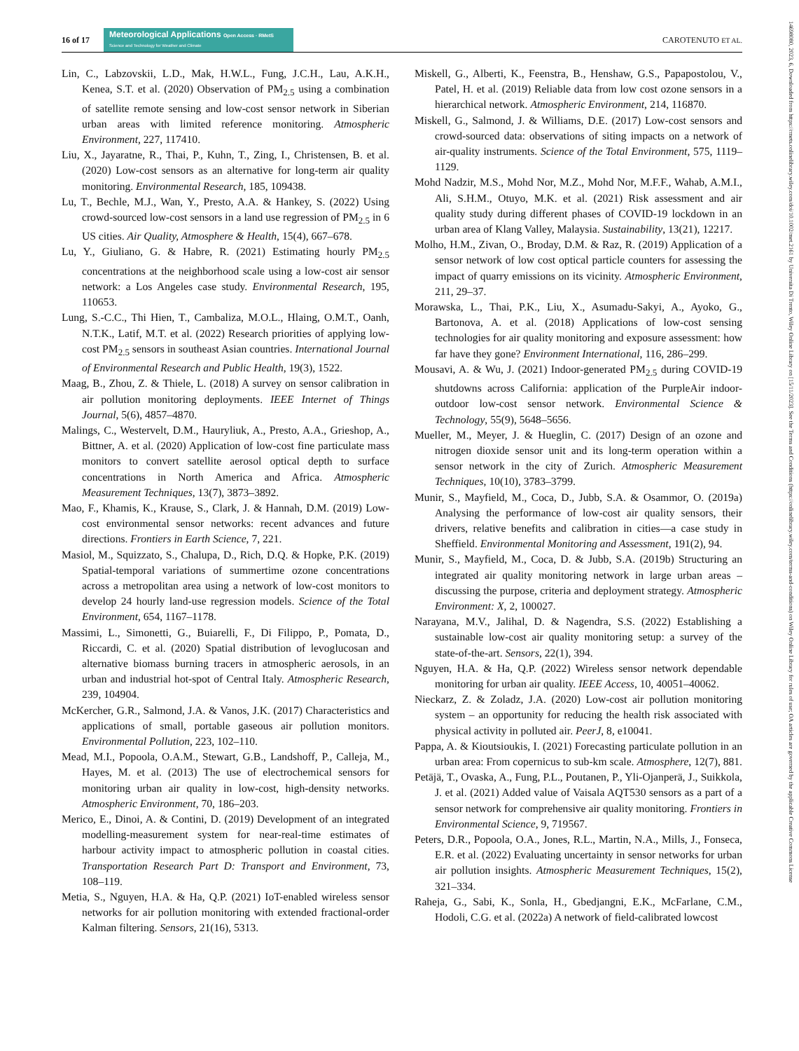16 of 17
Meteorological Applications Open Access · RMetS
Science and Technology for Weather and Climate
CAROTENUTO ET AL.
14698080, 2023, 6, Downloaded from https://rmets.onlinelibrary.wiley.com/doi/10.1002/met.2161 by Universita Di Trento, Wiley Online Library on [15/11/2023]. See the Terms and Conditions (https://onlinelibrary.wiley.com/terms-and-conditions) on Wiley Online Library for rules of use; OA articles are governed by the applicable Creative Commons License
Lin, C., Labzovskii, L.D., Mak, H.W.L., Fung, J.C.H., Lau, A.K.H., Kenea, S.T. et al. (2020) Observation of PM<sub>2.5</sub> using a combination of satellite remote sensing and low-cost sensor network in Siberian urban areas with limited reference monitoring. Atmospheric Environment, 227, 117410.
Liu, X., Jayaratne, R., Thai, P., Kuhn, T., Zing, I., Christensen, B. et al. (2020) Low-cost sensors as an alternative for long-term air quality monitoring. Environmental Research, 185, 109438.
Lu, T., Bechle, M.J., Wan, Y., Presto, A.A. & Hankey, S. (2022) Using crowd-sourced low-cost sensors in a land use regression of PM<sub>2.5</sub> in 6 US cities. Air Quality, Atmosphere & Health, 15(4), 667–678.
Lu, Y., Giuliano, G. & Habre, R. (2021) Estimating hourly PM<sub>2.5</sub> concentrations at the neighborhood scale using a low-cost air sensor network: a Los Angeles case study. Environmental Research, 195, 110653.
Lung, S.-C.C., Thi Hien, T., Cambaliza, M.O.L., Hlaing, O.M.T., Oanh, N.T.K., Latif, M.T. et al. (2022) Research priorities of applying low-cost PM<sub>2.5</sub> sensors in southeast Asian countries. International Journal of Environmental Research and Public Health, 19(3), 1522.
Maag, B., Zhou, Z. & Thiele, L. (2018) A survey on sensor calibration in air pollution monitoring deployments. IEEE Internet of Things Journal, 5(6), 4857–4870.
Malings, C., Westervelt, D.M., Hauryliuk, A., Presto, A.A., Grieshop, A., Bittner, A. et al. (2020) Application of low-cost fine particulate mass monitors to convert satellite aerosol optical depth to surface concentrations in North America and Africa. Atmospheric Measurement Techniques, 13(7), 3873–3892.
Mao, F., Khamis, K., Krause, S., Clark, J. & Hannah, D.M. (2019) Low-cost environmental sensor networks: recent advances and future directions. Frontiers in Earth Science, 7, 221.
Masiol, M., Squizzato, S., Chalupa, D., Rich, D.Q. & Hopke, P.K. (2019) Spatial-temporal variations of summertime ozone concentrations across a metropolitan area using a network of low-cost monitors to develop 24 hourly land-use regression models. Science of the Total Environment, 654, 1167–1178.
Massimi, L., Simonetti, G., Buiarelli, F., Di Filippo, P., Pomata, D., Riccardi, C. et al. (2020) Spatial distribution of levoglucosan and alternative biomass burning tracers in atmospheric aerosols, in an urban and industrial hot-spot of Central Italy. Atmospheric Research, 239, 104904.
McKercher, G.R., Salmond, J.A. & Vanos, J.K. (2017) Characteristics and applications of small, portable gaseous air pollution monitors. Environmental Pollution, 223, 102–110.
Mead, M.I., Popoola, O.A.M., Stewart, G.B., Landshoff, P., Calleja, M., Hayes, M. et al. (2013) The use of electrochemical sensors for monitoring urban air quality in low-cost, high-density networks. Atmospheric Environment, 70, 186–203.
Merico, E., Dinoi, A. & Contini, D. (2019) Development of an integrated modelling-measurement system for near-real-time estimates of harbour activity impact to atmospheric pollution in coastal cities. Transportation Research Part D: Transport and Environment, 73, 108–119.
Metia, S., Nguyen, H.A. & Ha, Q.P. (2021) IoT-enabled wireless sensor networks for air pollution monitoring with extended fractional-order Kalman filtering. Sensors, 21(16), 5313.
Miskell, G., Alberti, K., Feenstra, B., Henshaw, G.S., Papapostolou, V., Patel, H. et al. (2019) Reliable data from low cost ozone sensors in a hierarchical network. Atmospheric Environment, 214, 116870.
Miskell, G., Salmond, J. & Williams, D.E. (2017) Low-cost sensors and crowd-sourced data: observations of siting impacts on a network of air-quality instruments. Science of the Total Environment, 575, 1119–1129.
Mohd Nadzir, M.S., Mohd Nor, M.Z., Mohd Nor, M.F.F., Wahab, A.M.I., Ali, S.H.M., Otuyo, M.K. et al. (2021) Risk assessment and air quality study during different phases of COVID-19 lockdown in an urban area of Klang Valley, Malaysia. Sustainability, 13(21), 12217.
Molho, H.M., Zivan, O., Broday, D.M. & Raz, R. (2019) Application of a sensor network of low cost optical particle counters for assessing the impact of quarry emissions on its vicinity. Atmospheric Environment, 211, 29–37.
Morawska, L., Thai, P.K., Liu, X., Asumadu-Sakyi, A., Ayoko, G., Bartonova, A. et al. (2018) Applications of low-cost sensing technologies for air quality monitoring and exposure assessment: how far have they gone? Environment International, 116, 286–299.
Mousavi, A. & Wu, J. (2021) Indoor-generated PM<sub>2.5</sub> during COVID-19 shutdowns across California: application of the PurpleAir indoor-outdoor low-cost sensor network. Environmental Science & Technology, 55(9), 5648–5656.
Mueller, M., Meyer, J. & Hueglin, C. (2017) Design of an ozone and nitrogen dioxide sensor unit and its long-term operation within a sensor network in the city of Zurich. Atmospheric Measurement Techniques, 10(10), 3783–3799.
Munir, S., Mayfield, M., Coca, D., Jubb, S.A. & Osammor, O. (2019a) Analysing the performance of low-cost air quality sensors, their drivers, relative benefits and calibration in cities—a case study in Sheffield. Environmental Monitoring and Assessment, 191(2), 94.
Munir, S., Mayfield, M., Coca, D. & Jubb, S.A. (2019b) Structuring an integrated air quality monitoring network in large urban areas – discussing the purpose, criteria and deployment strategy. Atmospheric Environment: X, 2, 100027.
Narayana, M.V., Jalihal, D. & Nagendra, S.S. (2022) Establishing a sustainable low-cost air quality monitoring setup: a survey of the state-of-the-art. Sensors, 22(1), 394.
Nguyen, H.A. & Ha, Q.P. (2022) Wireless sensor network dependable monitoring for urban air quality. IEEE Access, 10, 40051–40062.
Nieckarz, Z. & Zoladz, J.A. (2020) Low-cost air pollution monitoring system – an opportunity for reducing the health risk associated with physical activity in polluted air. PeerJ, 8, e10041.
Pappa, A. & Kioutsioukis, I. (2021) Forecasting particulate pollution in an urban area: From copernicus to sub-km scale. Atmosphere, 12(7), 881.
Petäjä, T., Ovaska, A., Fung, P.L., Poutanen, P., Yli-Ojanperä, J., Suikkola, J. et al. (2021) Added value of Vaisala AQT530 sensors as a part of a sensor network for comprehensive air quality monitoring. Frontiers in Environmental Science, 9, 719567.
Peters, D.R., Popoola, O.A., Jones, R.L., Martin, N.A., Mills, J., Fonseca, E.R. et al. (2022) Evaluating uncertainty in sensor networks for urban air pollution insights. Atmospheric Measurement Techniques, 15(2), 321–334.
Raheja, G., Sabi, K., Sonla, H., Gbedjangni, E.K., McFarlane, C.M., Hodoli, C.G. et al. (2022a) A network of field-calibrated lowcost